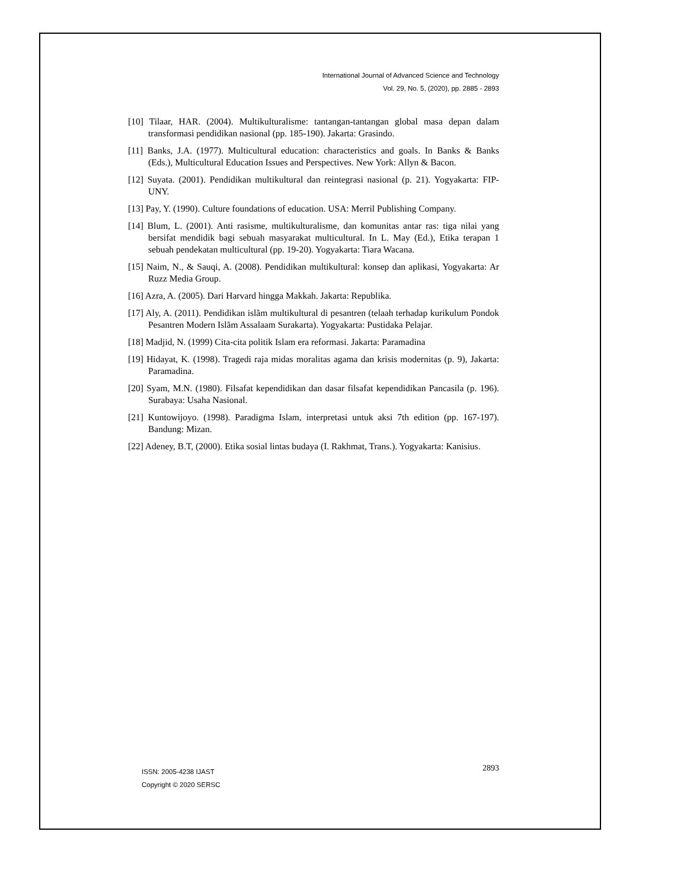International Journal of Advanced Science and Technology
Vol. 29, No. 5, (2020), pp. 2885 - 2893
[10] Tilaar, HAR. (2004). Multikulturalisme: tantangan-tantangan global masa depan dalam transformasi pendidikan nasional (pp. 185-190). Jakarta: Grasindo.
[11] Banks, J.A. (1977). Multicultural education: characteristics and goals. In Banks & Banks (Eds.), Multicultural Education Issues and Perspectives. New York: Allyn & Bacon.
[12] Suyata. (2001). Pendidikan multikultural dan reintegrasi nasional (p. 21). Yogyakarta: FIP-UNY.
[13] Pay, Y. (1990). Culture foundations of education. USA: Merril Publishing Company.
[14] Blum, L. (2001). Anti rasisme, multikulturalisme, dan komunitas antar ras: tiga nilai yang bersifat mendidik bagi sebuah masyarakat multicultural. In L. May (Ed.), Etika terapan 1 sebuah pendekatan multicultural (pp. 19-20). Yogyakarta: Tiara Wacana.
[15] Naim, N., & Sauqi, A. (2008). Pendidikan multikultural: konsep dan aplikasi, Yogyakarta: Ar Ruzz Media Group.
[16] Azra, A. (2005). Dari Harvard hingga Makkah. Jakarta: Republika.
[17] Aly, A. (2011). Pendidikan islãm multikultural di pesantren (telaah terhadap kurikulum Pondok Pesantren Modern Islãm Assalaam Surakarta). Yogyakarta: Pustidaka Pelajar.
[18] Madjid, N. (1999) Cita-cita politik Islam era reformasi. Jakarta: Paramadina
[19] Hidayat, K. (1998). Tragedi raja midas moralitas agama dan krisis modernitas (p. 9), Jakarta: Paramadina.
[20] Syam, M.N. (1980). Filsafat kependidikan dan dasar filsafat kependidikan Pancasila (p. 196). Surabaya: Usaha Nasional.
[21] Kuntowijoyo. (1998). Paradigma Islam, interpretasi untuk aksi 7th edition (pp. 167-197). Bandung: Mizan.
[22] Adeney, B.T, (2000). Etika sosial lintas budaya (I. Rakhmat, Trans.). Yogyakarta: Kanisius.
ISSN: 2005-4238 IJAST
Copyright © 2020 SERSC
2893